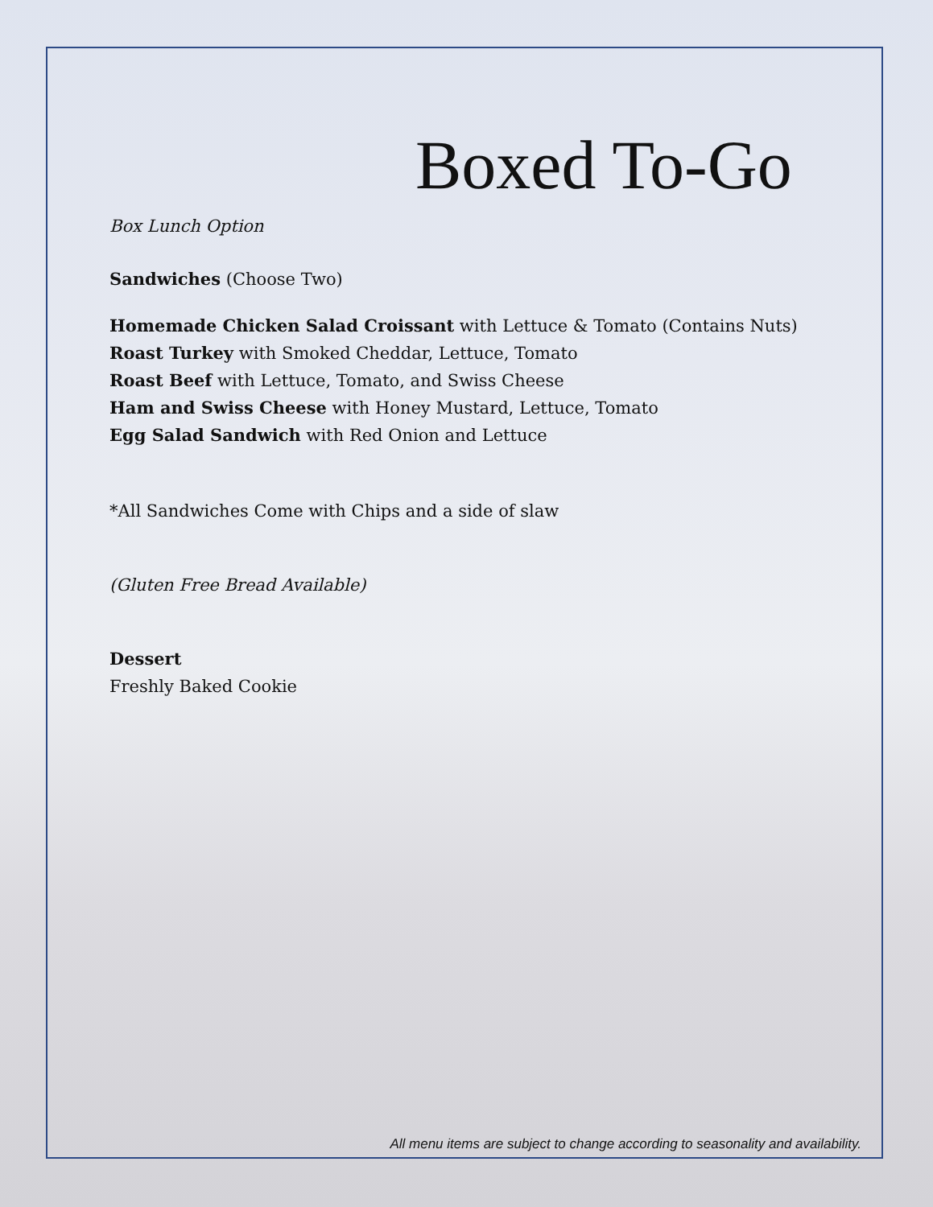Boxed To-Go
Box Lunch Option
Sandwiches (Choose Two)
Homemade Chicken Salad Croissant with Lettuce & Tomato (Contains Nuts)
Roast Turkey with Smoked Cheddar, Lettuce, Tomato
Roast Beef with Lettuce, Tomato, and Swiss Cheese
Ham and Swiss Cheese with Honey Mustard, Lettuce, Tomato
Egg Salad Sandwich with Red Onion and Lettuce
*All Sandwiches Come with Chips and a side of slaw
(Gluten Free Bread Available)
Dessert
Freshly Baked Cookie
All menu items are subject to change according to seasonality and availability.